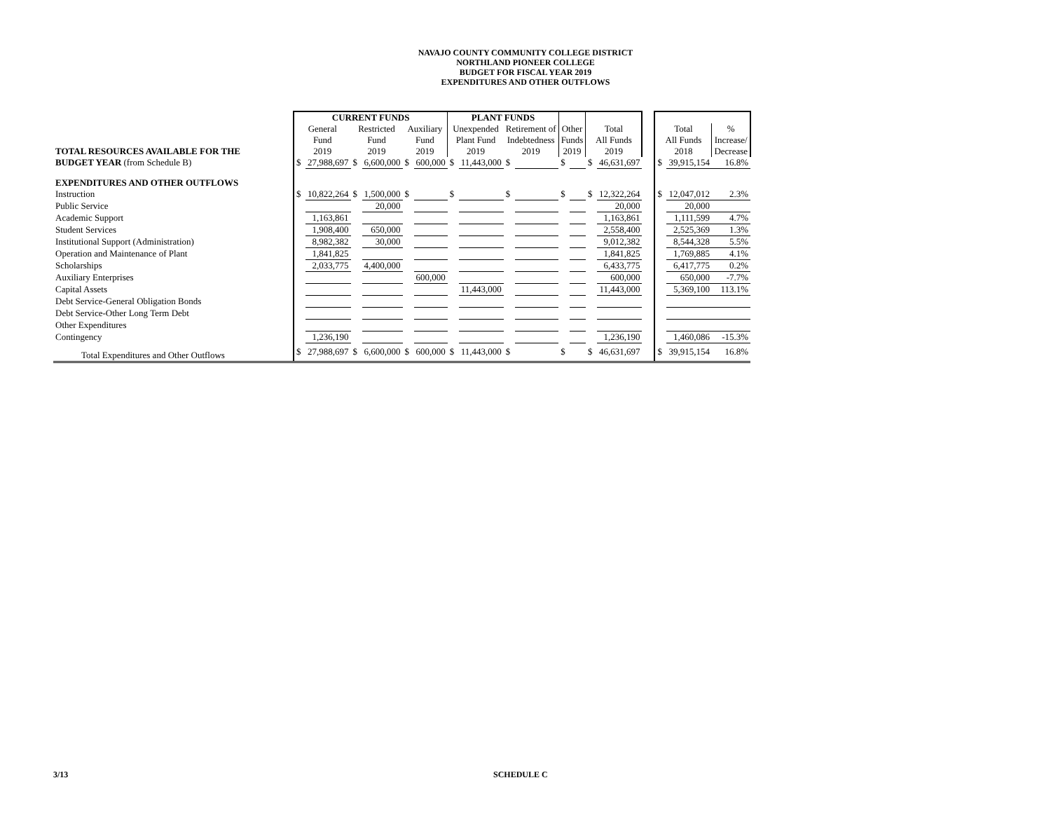NAVAJO COUNTY COMMUNITY COLLEGE DISTRICT
NORTHLAND PIONEER COLLEGE
BUDGET FOR FISCAL YEAR 2019
EXPENDITURES AND OTHER OUTFLOWS
| | CURRENT FUNDS | | | | | | PLANT FUNDS | | | | | | | | | | | |
| --- | --- | --- | --- | --- | --- | --- | --- | --- | --- | --- | --- | --- | --- | --- | --- | --- | --- | --- |
| TOTAL RESOURCES AVAILABLE FOR THE | General Fund 2019 | | Restricted Fund 2019 | | Auxiliary Fund 2019 | | Unexpended Plant Fund 2019 | | Retirement of Indebtedness 2019 | | Other Funds 2019 | | Total All Funds 2019 | | | Total All Funds 2018 | | % Increase/ Decrease |
| BUDGET YEAR (from Schedule B) | $ | 27,988,697 | $ | 6,600,000 | $ | 600,000 | $ | 11,443,000 | $ | | $ | | $ | 46,631,697 | | $ | 39,915,154 | 16.8% |
| EXPENDITURES AND OTHER OUTFLOWS | | | | | | | | | | | | | | | | | | |
| Instruction | $ | 10,822,264 | $ | 1,500,000 | $ | | $ | | $ | | $ | | $ | 12,322,264 | | $ | 12,047,012 | 2.3% |
| Public Service | | | | 20,000 | | | | | | | | | | 20,000 | | | 20,000 | |
| Academic Support | | 1,163,861 | | | | | | | | | | | | 1,163,861 | | | 1,111,599 | 4.7% |
| Student Services | | 1,908,400 | | 650,000 | | | | | | | | | | 2,558,400 | | | 2,525,369 | 1.3% |
| Institutional Support (Administration) | | 8,982,382 | | 30,000 | | | | | | | | | | 9,012,382 | | | 8,544,328 | 5.5% |
| Operation and Maintenance of Plant | | 1,841,825 | | | | | | | | | | | | 1,841,825 | | | 1,769,885 | 4.1% |
| Scholarships | | 2,033,775 | | 4,400,000 | | | | | | | | | | 6,433,775 | | | 6,417,775 | 0.2% |
| Auxiliary Enterprises | | | | | | 600,000 | | | | | | | | 600,000 | | | 650,000 | -7.7% |
| Capital Assets | | | | | | | | 11,443,000 | | | | | | 11,443,000 | | | 5,369,100 | 113.1% |
| Debt Service-General Obligation Bonds | | | | | | | | | | | | | | | | | | |
| Debt Service-Other Long Term Debt | | | | | | | | | | | | | | | | | | |
| Other Expenditures | | | | | | | | | | | | | | | | | | |
| Contingency | | 1,236,190 | | | | | | | | | | | | 1,236,190 | | | 1,460,086 | -15.3% |
| Total Expenditures and Other Outflows | $ | 27,988,697 | $ | 6,600,000 | $ | 600,000 | $ | 11,443,000 | $ | | $ | | $ | 46,631,697 | | $ | 39,915,154 | 16.8% |
3/13 SCHEDULE C